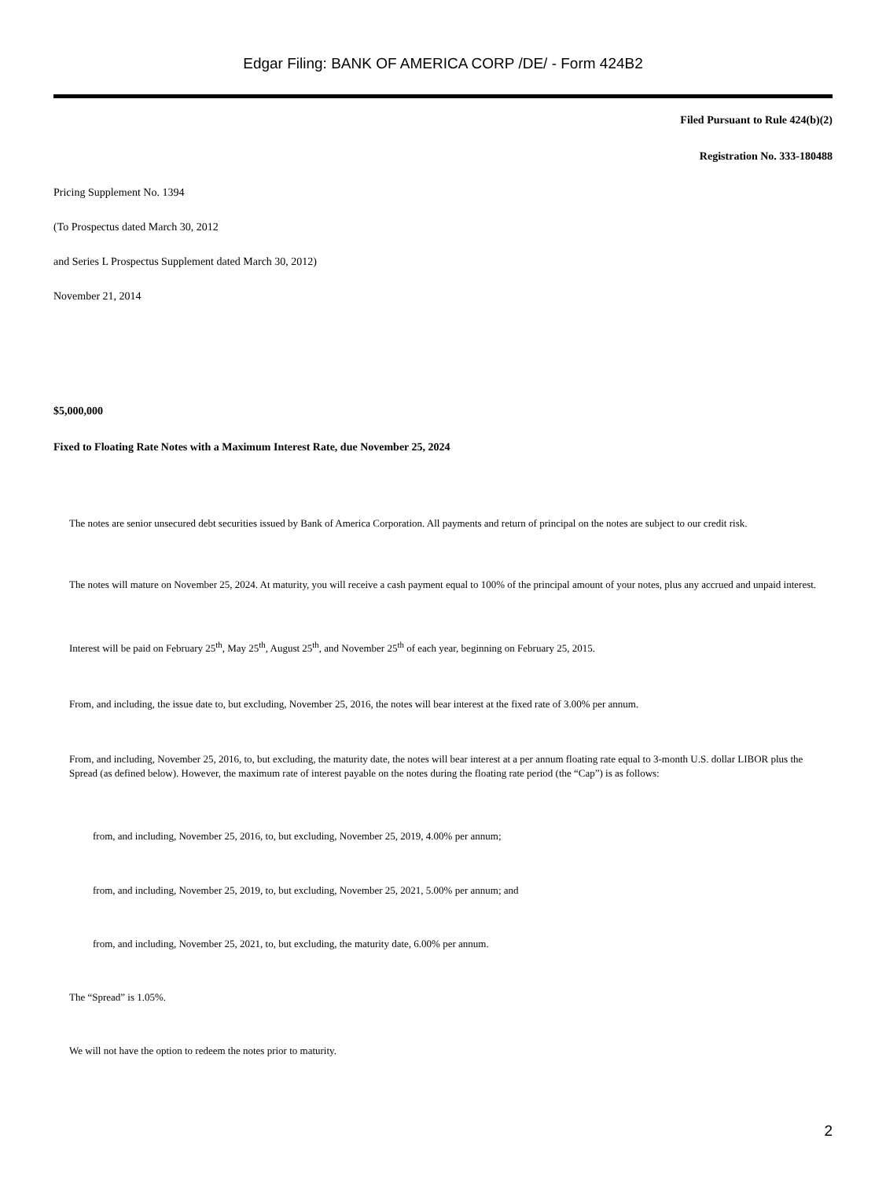Edgar Filing: BANK OF AMERICA CORP /DE/ - Form 424B2
Filed Pursuant to Rule 424(b)(2)
Registration No. 333-180488
Pricing Supplement No. 1394
(To Prospectus dated March 30, 2012
and Series L Prospectus Supplement dated March 30, 2012)
November 21, 2014
$5,000,000
Fixed to Floating Rate Notes with a Maximum Interest Rate, due November 25, 2024
The notes are senior unsecured debt securities issued by Bank of America Corporation. All payments and return of principal on the notes are subject to our credit risk.
The notes will mature on November 25, 2024. At maturity, you will receive a cash payment equal to 100% of the principal amount of your notes, plus any accrued and unpaid interest.
Interest will be paid on February 25<sup>th</sup>, May 25<sup>th</sup>, August 25<sup>th</sup>, and November 25<sup>th</sup> of each year, beginning on February 25, 2015.
From, and including, the issue date to, but excluding, November 25, 2016, the notes will bear interest at the fixed rate of 3.00% per annum.
From, and including, November 25, 2016, to, but excluding, the maturity date, the notes will bear interest at a per annum floating rate equal to 3-month U.S. dollar LIBOR plus the Spread (as defined below). However, the maximum rate of interest payable on the notes during the floating rate period (the “Cap”) is as follows:
from, and including, November 25, 2016, to, but excluding, November 25, 2019, 4.00% per annum;
from, and including, November 25, 2019, to, but excluding, November 25, 2021, 5.00% per annum; and
from, and including, November 25, 2021, to, but excluding, the maturity date, 6.00% per annum.
The “Spread” is 1.05%.
We will not have the option to redeem the notes prior to maturity.
2